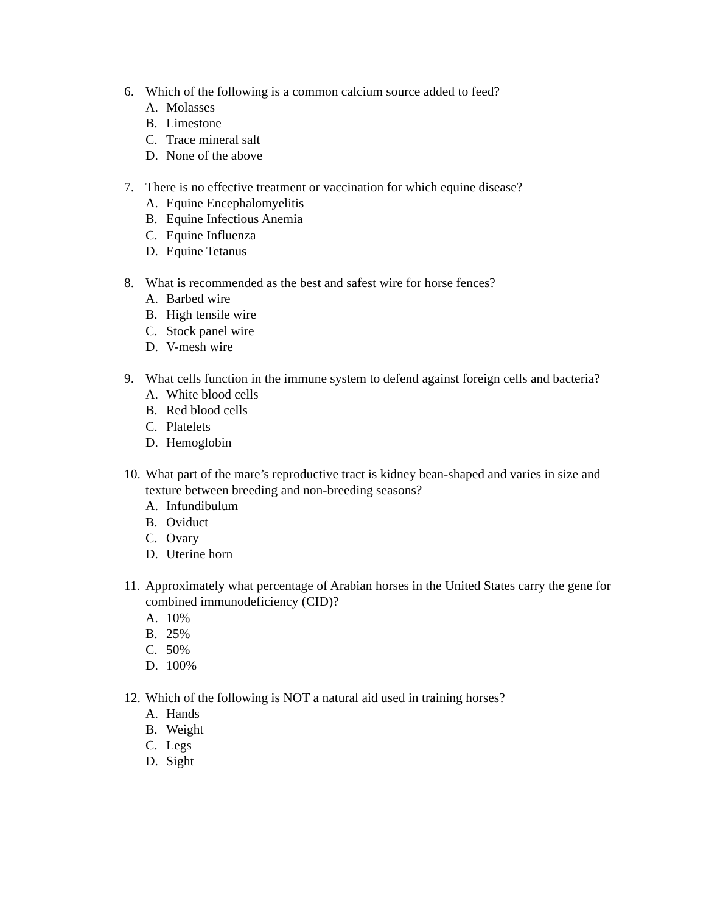6. Which of the following is a common calcium source added to feed?
A. Molasses
B. Limestone
C. Trace mineral salt
D. None of the above
7. There is no effective treatment or vaccination for which equine disease?
A. Equine Encephalomyelitis
B. Equine Infectious Anemia
C. Equine Influenza
D. Equine Tetanus
8. What is recommended as the best and safest wire for horse fences?
A. Barbed wire
B. High tensile wire
C. Stock panel wire
D. V-mesh wire
9. What cells function in the immune system to defend against foreign cells and bacteria?
A. White blood cells
B. Red blood cells
C. Platelets
D. Hemoglobin
10.
What part of the mare’s reproductive tract is kidney bean-shaped and varies in size and texture between breeding and non-breeding seasons?
A. Infundibulum
B. Oviduct
C. Ovary
D. Uterine horn
11.
Approximately what percentage of Arabian horses in the United States carry the gene for combined immunodeficiency (CID)?
A. 10%
B. 25%
C. 50%
D. 100%
12.
Which of the following is NOT a natural aid used in training horses?
A. Hands
B. Weight
C. Legs
D. Sight